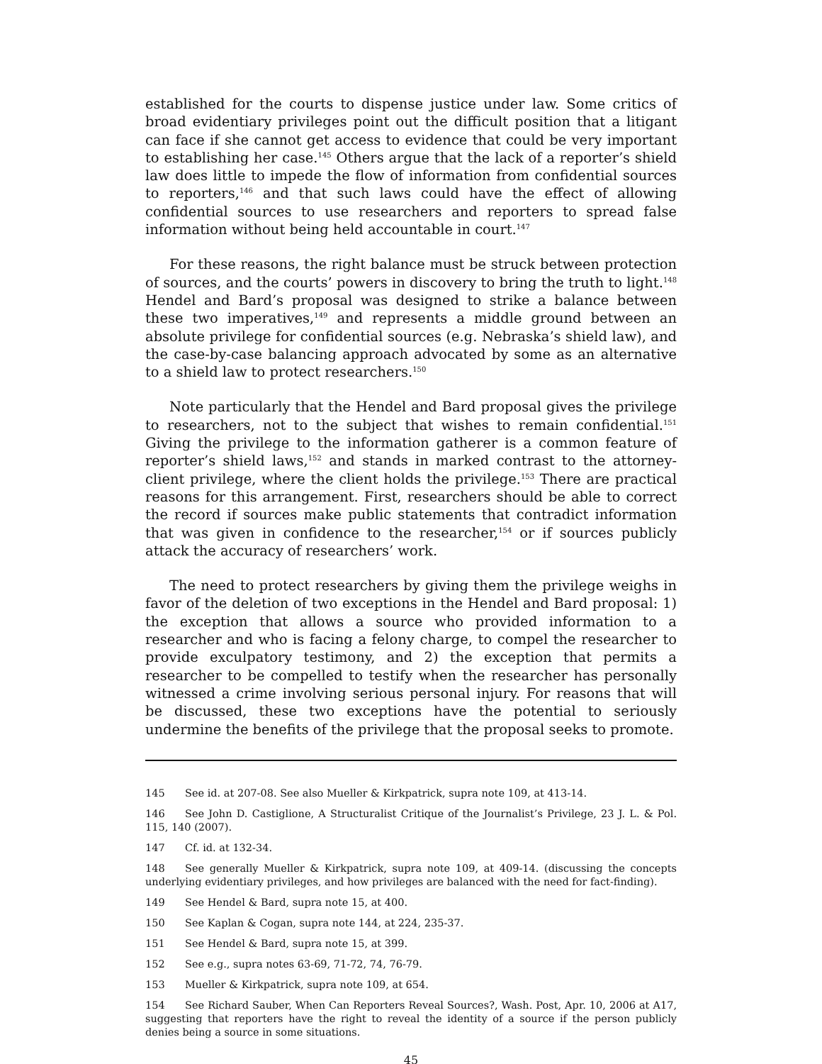established for the courts to dispense justice under law. Some critics of broad evidentiary privileges point out the difficult position that a litigant can face if she cannot get access to evidence that could be very important to establishing her case.<sup>145</sup> Others argue that the lack of a reporter’s shield law does little to impede the flow of information from confidential sources to reporters,<sup>146</sup> and that such laws could have the effect of allowing confidential sources to use researchers and reporters to spread false information without being held accountable in court.<sup>147</sup>
For these reasons, the right balance must be struck between protection of sources, and the courts’ powers in discovery to bring the truth to light.<sup>148</sup> Hendel and Bard’s proposal was designed to strike a balance between these two imperatives,<sup>149</sup> and represents a middle ground between an absolute privilege for confidential sources (e.g. Nebraska’s shield law), and the case-by-case balancing approach advocated by some as an alternative to a shield law to protect researchers.<sup>150</sup>
Note particularly that the Hendel and Bard proposal gives the privilege to researchers, not to the subject that wishes to remain confidential.<sup>151</sup> Giving the privilege to the information gatherer is a common feature of reporter’s shield laws,<sup>152</sup> and stands in marked contrast to the attorney-client privilege, where the client holds the privilege.<sup>153</sup> There are practical reasons for this arrangement. First, researchers should be able to correct the record if sources make public statements that contradict information that was given in confidence to the researcher,<sup>154</sup> or if sources publicly attack the accuracy of researchers’ work.
The need to protect researchers by giving them the privilege weighs in favor of the deletion of two exceptions in the Hendel and Bard proposal: 1) the exception that allows a source who provided information to a researcher and who is facing a felony charge, to compel the researcher to provide exculpatory testimony, and 2) the exception that permits a researcher to be compelled to testify when the researcher has personally witnessed a crime involving serious personal injury. For reasons that will be discussed, these two exceptions have the potential to seriously undermine the benefits of the privilege that the proposal seeks to promote.
145 See id. at 207-08. See also Mueller & Kirkpatrick, supra note 109, at 413-14.
146 See John D. Castiglione, A Structuralist Critique of the Journalist’s Privilege, 23 J. L. & Pol. 115, 140 (2007).
147 Cf. id. at 132-34.
148 See generally Mueller & Kirkpatrick, supra note 109, at 409-14. (discussing the concepts underlying evidentiary privileges, and how privileges are balanced with the need for fact-finding).
149 See Hendel & Bard, supra note 15, at 400.
150 See Kaplan & Cogan, supra note 144, at 224, 235-37.
151 See Hendel & Bard, supra note 15, at 399.
152 See e.g., supra notes 63-69, 71-72, 74, 76-79.
153 Mueller & Kirkpatrick, supra note 109, at 654.
154 See Richard Sauber, When Can Reporters Reveal Sources?, Wash. Post, Apr. 10, 2006 at A17, suggesting that reporters have the right to reveal the identity of a source if the person publicly denies being a source in some situations.
45